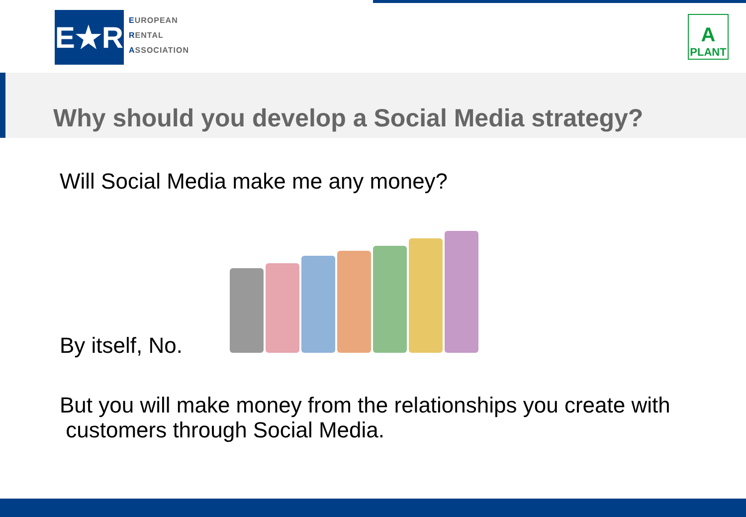E★R
EUROPEAN
RENTAL
ASSOCIATION
A
PLANT
Why should you develop a Social Media strategy?
Will Social Media make me any money?
By itself, No.
But you will make money from the relationships you create with
customers through Social Media.